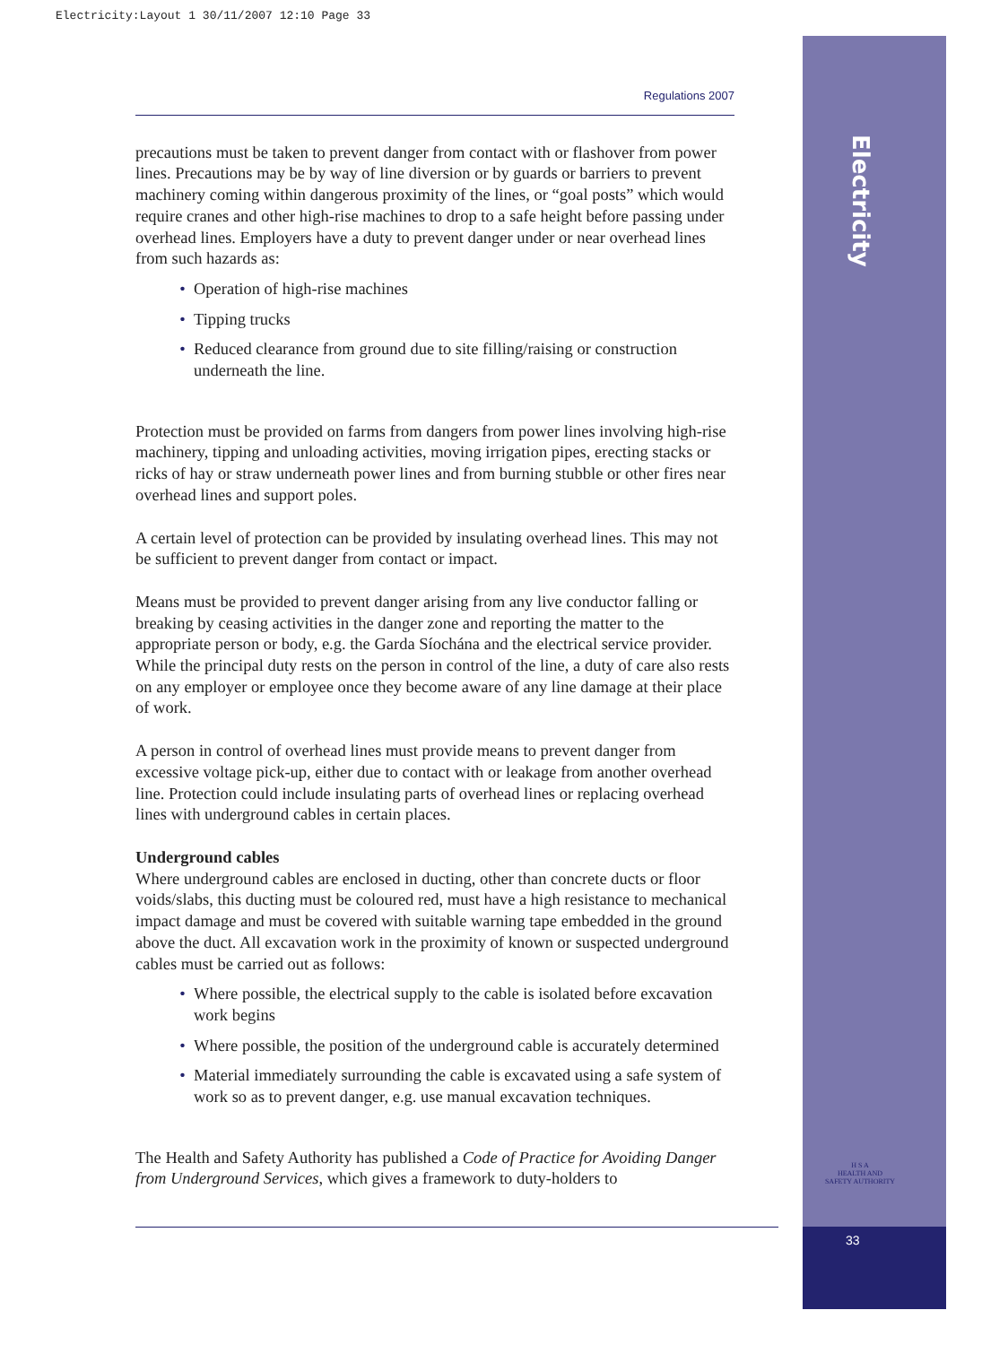Electricity:Layout 1 30/11/2007 12:10 Page 33
Electricity
Regulations 2007
precautions must be taken to prevent danger from contact with or flashover from power lines. Precautions may be by way of line diversion or by guards or barriers to prevent machinery coming within dangerous proximity of the lines, or “goal posts” which would require cranes and other high-rise machines to drop to a safe height before passing under overhead lines. Employers have a duty to prevent danger under or near overhead lines from such hazards as:
• Operation of high-rise machines
• Tipping trucks
• Reduced clearance from ground due to site filling/raising or construction underneath the line.
Protection must be provided on farms from dangers from power lines involving high-rise machinery, tipping and unloading activities, moving irrigation pipes, erecting stacks or ricks of hay or straw underneath power lines and from burning stubble or other fires near overhead lines and support poles.
A certain level of protection can be provided by insulating overhead lines. This may not be sufficient to prevent danger from contact or impact.
Means must be provided to prevent danger arising from any live conductor falling or breaking by ceasing activities in the danger zone and reporting the matter to the appropriate person or body, e.g. the Garda Síochána and the electrical service provider. While the principal duty rests on the person in control of the line, a duty of care also rests on any employer or employee once they become aware of any line damage at their place of work.
A person in control of overhead lines must provide means to prevent danger from excessive voltage pick-up, either due to contact with or leakage from another overhead line. Protection could include insulating parts of overhead lines or replacing overhead lines with underground cables in certain places.
Underground cables
Where underground cables are enclosed in ducting, other than concrete ducts or floor voids/slabs, this ducting must be coloured red, must have a high resistance to mechanical impact damage and must be covered with suitable warning tape embedded in the ground above the duct. All excavation work in the proximity of known or suspected underground cables must be carried out as follows:
• Where possible, the electrical supply to the cable is isolated before excavation work begins
• Where possible, the position of the underground cable is accurately determined
• Material immediately surrounding the cable is excavated using a safe system of work so as to prevent danger, e.g. use manual excavation techniques.
The Health and Safety Authority has published a Code of Practice for Avoiding Danger from Underground Services, which gives a framework to duty-holders to
H S A
HEALTH AND SAFETY AUTHORITY
33